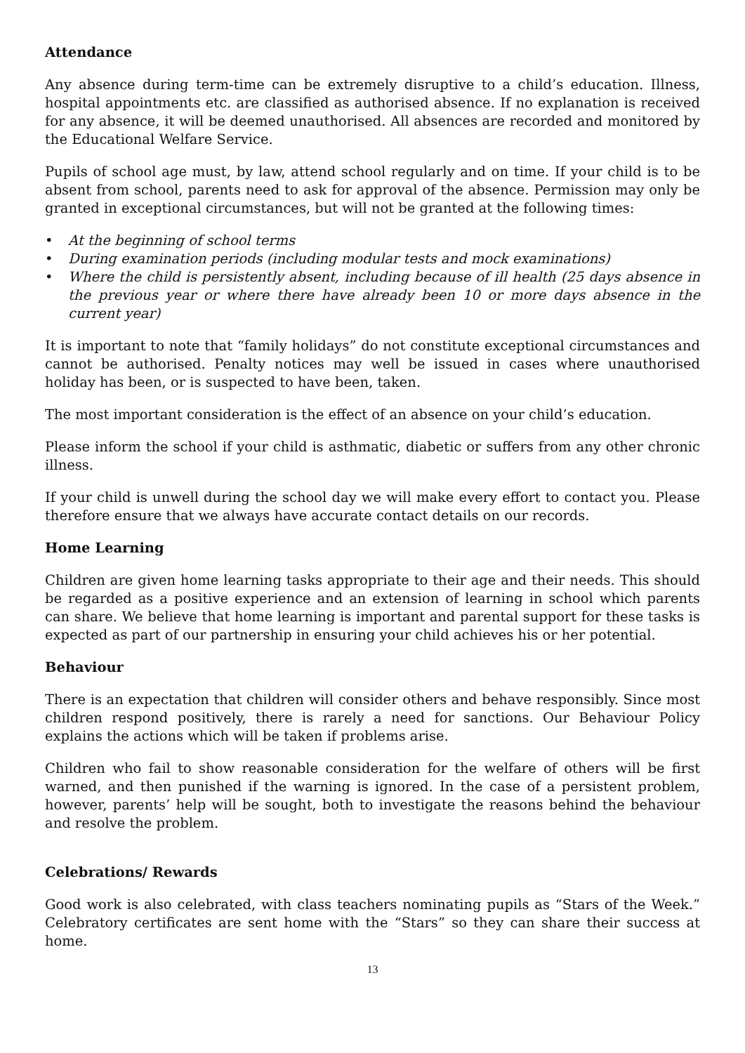Attendance
Any absence during term-time can be extremely disruptive to a child’s education. Illness, hospital appointments etc. are classified as authorised absence. If no explanation is received for any absence, it will be deemed unauthorised. All absences are recorded and monitored by the Educational Welfare Service.
Pupils of school age must, by law, attend school regularly and on time. If your child is to be absent from school, parents need to ask for approval of the absence. Permission may only be granted in exceptional circumstances, but will not be granted at the following times:
• At the beginning of school terms
• During examination periods (including modular tests and mock examinations)
• Where the child is persistently absent, including because of ill health (25 days absence in the previous year or where there have already been 10 or more days absence in the current year)
It is important to note that “family holidays” do not constitute exceptional circumstances and cannot be authorised. Penalty notices may well be issued in cases where unauthorised holiday has been, or is suspected to have been, taken.
The most important consideration is the effect of an absence on your child’s education.
Please inform the school if your child is asthmatic, diabetic or suffers from any other chronic illness.
If your child is unwell during the school day we will make every effort to contact you. Please therefore ensure that we always have accurate contact details on our records.
Home Learning
Children are given home learning tasks appropriate to their age and their needs. This should be regarded as a positive experience and an extension of learning in school which parents can share. We believe that home learning is important and parental support for these tasks is expected as part of our partnership in ensuring your child achieves his or her potential.
Behaviour
There is an expectation that children will consider others and behave responsibly. Since most children respond positively, there is rarely a need for sanctions. Our Behaviour Policy explains the actions which will be taken if problems arise.
Children who fail to show reasonable consideration for the welfare of others will be first warned, and then punished if the warning is ignored. In the case of a persistent problem, however, parents’ help will be sought, both to investigate the reasons behind the behaviour and resolve the problem.
Celebrations/ Rewards
Good work is also celebrated, with class teachers nominating pupils as “Stars of the Week.” Celebratory certificates are sent home with the “Stars” so they can share their success at home.
13